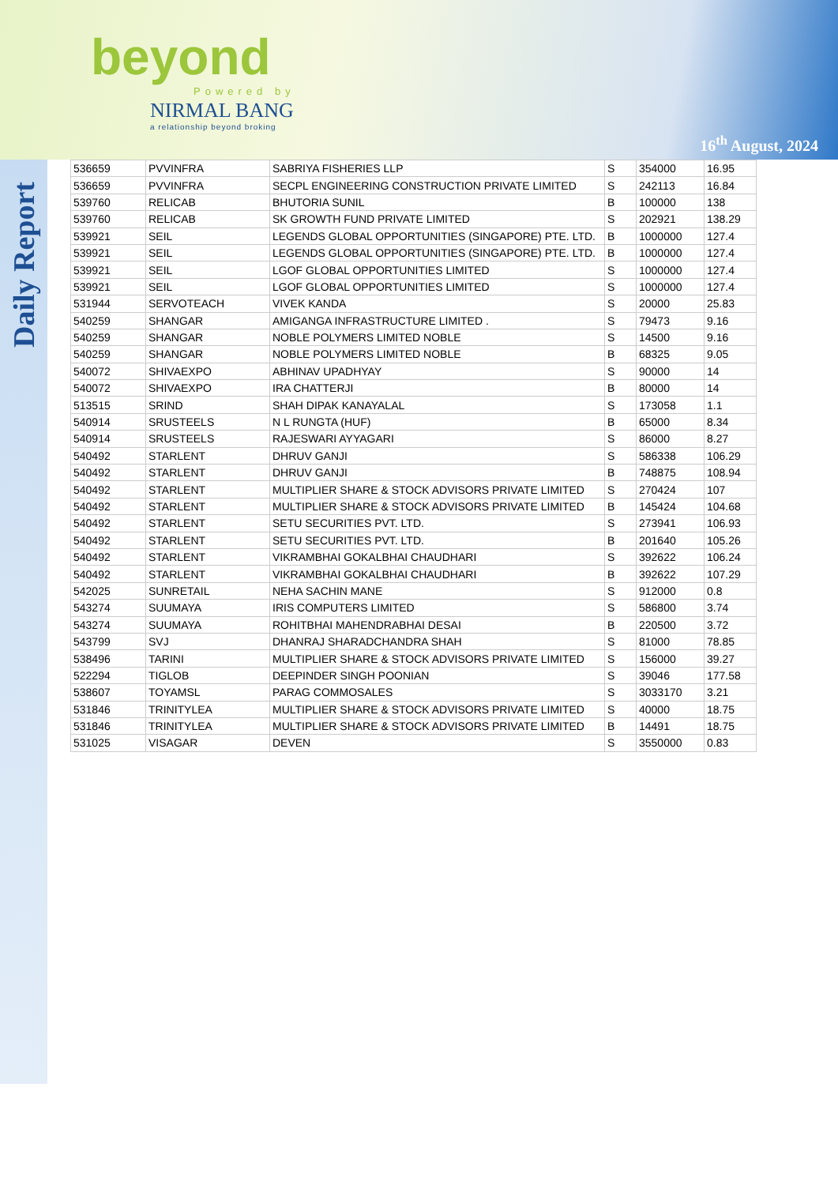beyond
Powered by
NIRMAL BANG
a relationship beyond broking
16<sup>th</sup> August, 2024
Daily Report
| 536659 | PVVINFRA | SABRIYA FISHERIES LLP | S | 354000 | 16.95 |
| 536659 | PVVINFRA | SECPL ENGINEERING CONSTRUCTION PRIVATE LIMITED | S | 242113 | 16.84 |
| 539760 | RELICAB | BHUTORIA SUNIL | B | 100000 | 138 |
| 539760 | RELICAB | SK GROWTH FUND PRIVATE LIMITED | S | 202921 | 138.29 |
| 539921 | SEIL | LEGENDS GLOBAL OPPORTUNITIES (SINGAPORE) PTE. LTD. | B | 1000000 | 127.4 |
| 539921 | SEIL | LEGENDS GLOBAL OPPORTUNITIES (SINGAPORE) PTE. LTD. | B | 1000000 | 127.4 |
| 539921 | SEIL | LGOF GLOBAL OPPORTUNITIES LIMITED | S | 1000000 | 127.4 |
| 539921 | SEIL | LGOF GLOBAL OPPORTUNITIES LIMITED | S | 1000000 | 127.4 |
| 531944 | SERVOTEACH | VIVEK KANDA | S | 20000 | 25.83 |
| 540259 | SHANGAR | AMIGANGA INFRASTRUCTURE LIMITED . | S | 79473 | 9.16 |
| 540259 | SHANGAR | NOBLE POLYMERS LIMITED NOBLE | S | 14500 | 9.16 |
| 540259 | SHANGAR | NOBLE POLYMERS LIMITED NOBLE | B | 68325 | 9.05 |
| 540072 | SHIVAEXPO | ABHINAV UPADHYAY | S | 90000 | 14 |
| 540072 | SHIVAEXPO | IRA CHATTERJI | B | 80000 | 14 |
| 513515 | SRIND | SHAH DIPAK KANAYALAL | S | 173058 | 1.1 |
| 540914 | SRUSTEELS | N L RUNGTA (HUF) | B | 65000 | 8.34 |
| 540914 | SRUSTEELS | RAJESWARI AYYAGARI | S | 86000 | 8.27 |
| 540492 | STARLENT | DHRUV GANJI | S | 586338 | 106.29 |
| 540492 | STARLENT | DHRUV GANJI | B | 748875 | 108.94 |
| 540492 | STARLENT | MULTIPLIER SHARE & STOCK ADVISORS PRIVATE LIMITED | S | 270424 | 107 |
| 540492 | STARLENT | MULTIPLIER SHARE & STOCK ADVISORS PRIVATE LIMITED | B | 145424 | 104.68 |
| 540492 | STARLENT | SETU SECURITIES PVT. LTD. | S | 273941 | 106.93 |
| 540492 | STARLENT | SETU SECURITIES PVT. LTD. | B | 201640 | 105.26 |
| 540492 | STARLENT | VIKRAMBHAI GOKALBHAI CHAUDHARI | S | 392622 | 106.24 |
| 540492 | STARLENT | VIKRAMBHAI GOKALBHAI CHAUDHARI | B | 392622 | 107.29 |
| 542025 | SUNRETAIL | NEHA SACHIN MANE | S | 912000 | 0.8 |
| 543274 | SUUMAYA | IRIS COMPUTERS LIMITED | S | 586800 | 3.74 |
| 543274 | SUUMAYA | ROHITBHAI MAHENDRABHAI DESAI | B | 220500 | 3.72 |
| 543799 | SVJ | DHANRAJ SHARADCHANDRA SHAH | S | 81000 | 78.85 |
| 538496 | TARINI | MULTIPLIER SHARE & STOCK ADVISORS PRIVATE LIMITED | S | 156000 | 39.27 |
| 522294 | TIGLOB | DEEPINDER SINGH POONIAN | S | 39046 | 177.58 |
| 538607 | TOYAMSL | PARAG COMMOSALES | S | 3033170 | 3.21 |
| 531846 | TRINITYLEA | MULTIPLIER SHARE & STOCK ADVISORS PRIVATE LIMITED | S | 40000 | 18.75 |
| 531846 | TRINITYLEA | MULTIPLIER SHARE & STOCK ADVISORS PRIVATE LIMITED | B | 14491 | 18.75 |
| 531025 | VISAGAR | DEVEN | S | 3550000 | 0.83 |